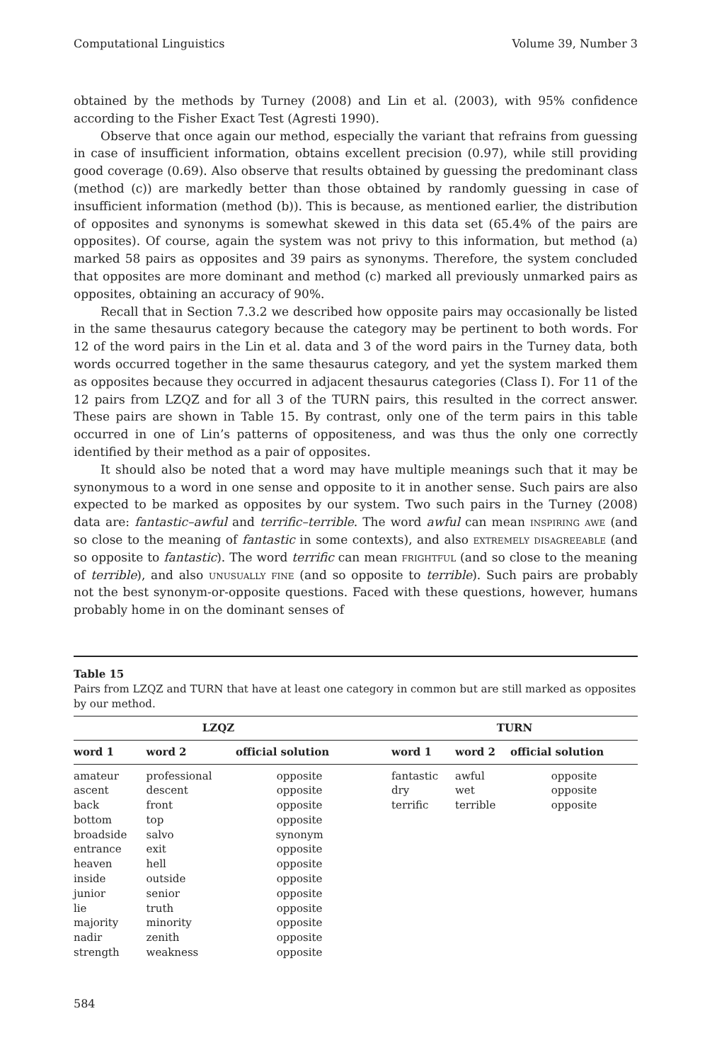Computational Linguistics Volume 39, Number 3
obtained by the methods by Turney (2008) and Lin et al. (2003), with 95% confidence according to the Fisher Exact Test (Agresti 1990).
Observe that once again our method, especially the variant that refrains from guessing in case of insufficient information, obtains excellent precision (0.97), while still providing good coverage (0.69). Also observe that results obtained by guessing the predominant class (method (c)) are markedly better than those obtained by randomly guessing in case of insufficient information (method (b)). This is because, as mentioned earlier, the distribution of opposites and synonyms is somewhat skewed in this data set (65.4% of the pairs are opposites). Of course, again the system was not privy to this information, but method (a) marked 58 pairs as opposites and 39 pairs as synonyms. Therefore, the system concluded that opposites are more dominant and method (c) marked all previously unmarked pairs as opposites, obtaining an accuracy of 90%.
Recall that in Section 7.3.2 we described how opposite pairs may occasionally be listed in the same thesaurus category because the category may be pertinent to both words. For 12 of the word pairs in the Lin et al. data and 3 of the word pairs in the Turney data, both words occurred together in the same thesaurus category, and yet the system marked them as opposites because they occurred in adjacent thesaurus categories (Class I). For 11 of the 12 pairs from LZQZ and for all 3 of the TURN pairs, this resulted in the correct answer. These pairs are shown in Table 15. By contrast, only one of the term pairs in this table occurred in one of Lin’s patterns of oppositeness, and was thus the only one correctly identified by their method as a pair of opposites.
It should also be noted that a word may have multiple meanings such that it may be synonymous to a word in one sense and opposite to it in another sense. Such pairs are also expected to be marked as opposites by our system. Two such pairs in the Turney (2008) data are: fantastic–awful and terrific–terrible. The word awful can mean inspiring awe (and so close to the meaning of fantastic in some contexts), and also extremely disagreeable (and so opposite to fantastic). The word terrific can mean frightful (and so close to the meaning of terrible), and also unusually fine (and so opposite to terrible). Such pairs are probably not the best synonym-or-opposite questions. Faced with these questions, however, humans probably home in on the dominant senses of
Table 15
Pairs from LZQZ and TURN that have at least one category in common but are still marked as opposites by our method.
| LZQZ | | | | TURN | | |
| --- | --- | --- | --- | --- | --- | --- |
| word 1 | word 2 | official solution | | word 1 | word 2 | official solution |
| amateur | professional | opposite | | fantastic | awful | opposite |
| ascent | descent | opposite | | dry | wet | opposite |
| back | front | opposite | | terrific | terrible | opposite |
| bottom | top | opposite | | | | |
| broadside | salvo | synonym | | | | |
| entrance | exit | opposite | | | | |
| heaven | hell | opposite | | | | |
| inside | outside | opposite | | | | |
| junior | senior | opposite | | | | |
| lie | truth | opposite | | | | |
| majority | minority | opposite | | | | |
| nadir | zenith | opposite | | | | |
| strength | weakness | opposite | | | | |
584